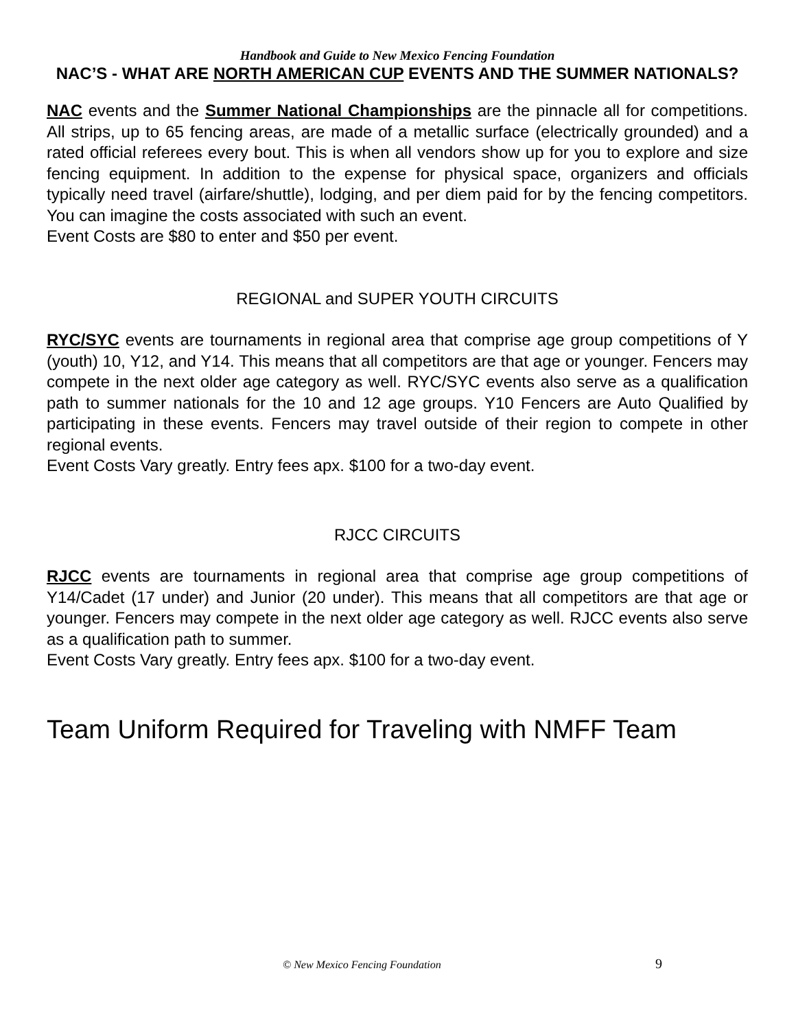Handbook and Guide to New Mexico Fencing Foundation
NAC’S - WHAT ARE NORTH AMERICAN CUP EVENTS AND THE SUMMER NATIONALS?
NAC events and the Summer National Championships are the pinnacle all for competitions. All strips, up to 65 fencing areas, are made of a metallic surface (electrically grounded) and a rated official referees every bout. This is when all vendors show up for you to explore and size fencing equipment. In addition to the expense for physical space, organizers and officials typically need travel (airfare/shuttle), lodging, and per diem paid for by the fencing competitors. You can imagine the costs associated with such an event.
Event Costs are $80 to enter and $50 per event.
REGIONAL and SUPER YOUTH CIRCUITS
RYC/SYC events are tournaments in regional area that comprise age group competitions of Y (youth) 10, Y12, and Y14. This means that all competitors are that age or younger. Fencers may compete in the next older age category as well. RYC/SYC events also serve as a qualification path to summer nationals for the 10 and 12 age groups. Y10 Fencers are Auto Qualified by participating in these events. Fencers may travel outside of their region to compete in other regional events.
Event Costs Vary greatly. Entry fees apx. $100 for a two-day event.
RJCC CIRCUITS
RJCC events are tournaments in regional area that comprise age group competitions of Y14/Cadet (17 under) and Junior (20 under). This means that all competitors are that age or younger. Fencers may compete in the next older age category as well. RJCC events also serve as a qualification path to summer.
Event Costs Vary greatly. Entry fees apx. $100 for a two-day event.
Team Uniform Required for Traveling with NMFF Team
© New Mexico Fencing Foundation 9